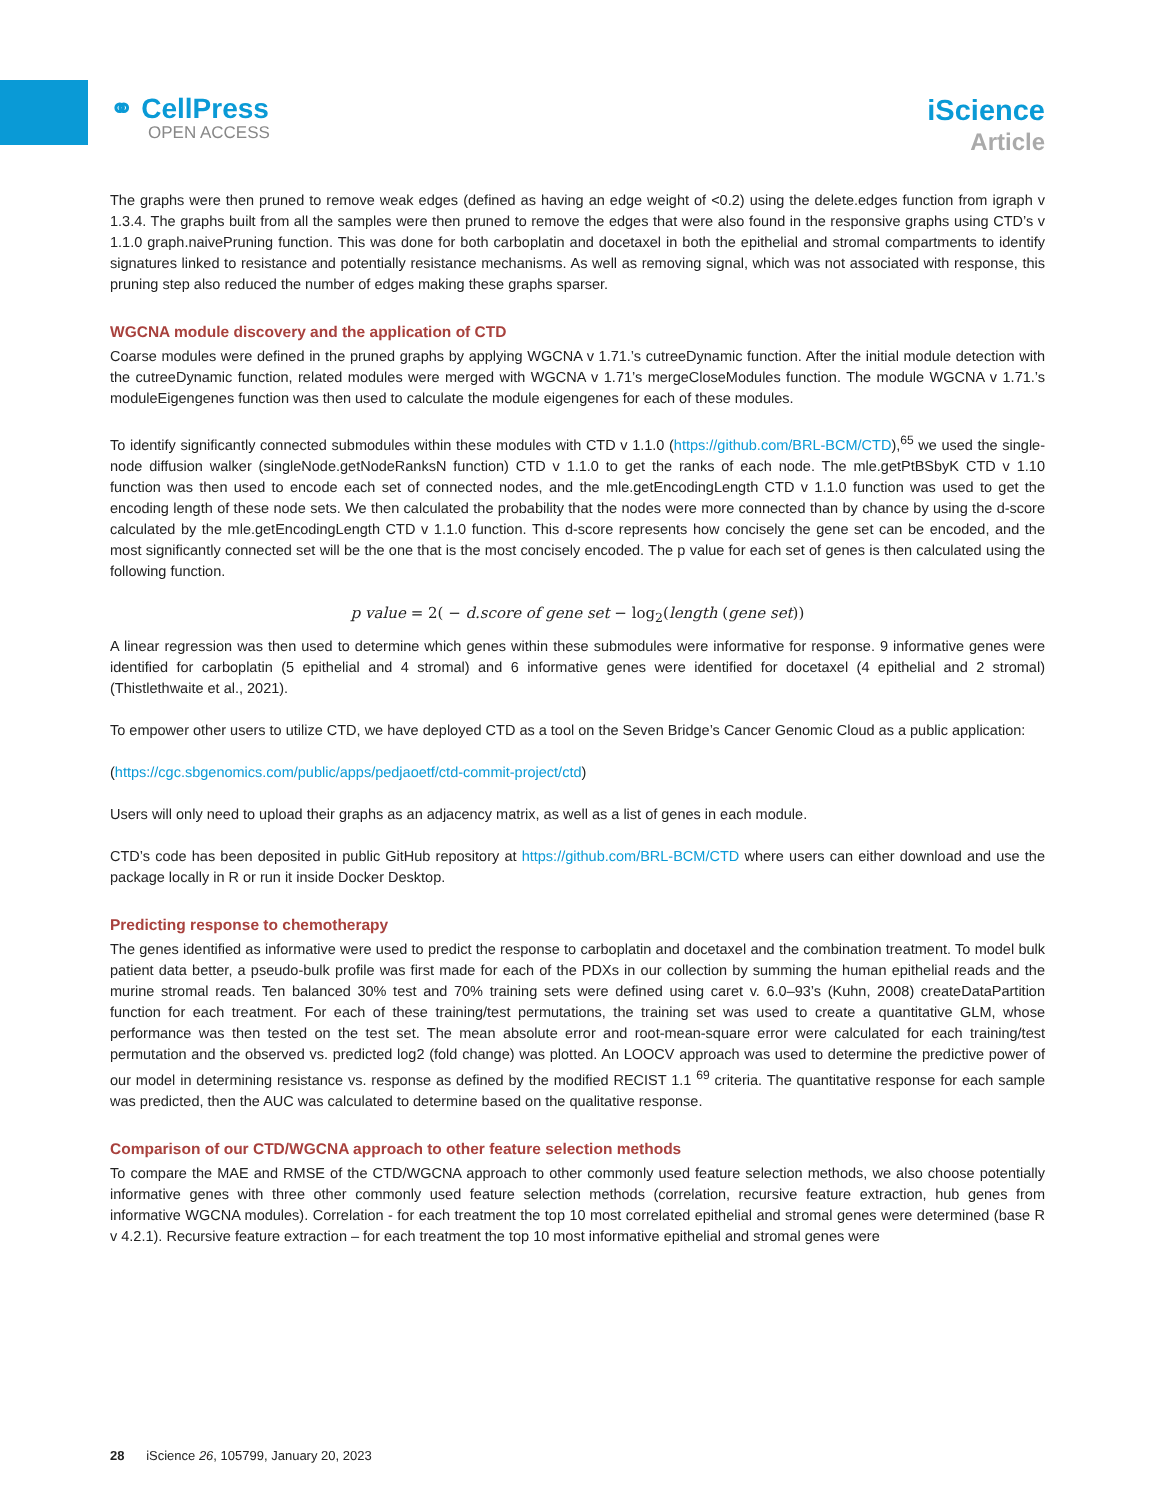⚭ CellPress
OPEN ACCESS
iScience
Article
The graphs were then pruned to remove weak edges (defined as having an edge weight of <0.2) using the delete.edges function from igraph v 1.3.4. The graphs built from all the samples were then pruned to remove the edges that were also found in the responsive graphs using CTD’s v 1.1.0 graph.naivePruning function. This was done for both carboplatin and docetaxel in both the epithelial and stromal compartments to identify signatures linked to resistance and potentially resistance mechanisms. As well as removing signal, which was not associated with response, this pruning step also reduced the number of edges making these graphs sparser.
WGCNA module discovery and the application of CTD
Coarse modules were defined in the pruned graphs by applying WGCNA v 1.71.’s cutreeDynamic function. After the initial module detection with the cutreeDynamic function, related modules were merged with WGCNA v 1.71’s mergeCloseModules function. The module WGCNA v 1.71.’s moduleEigengenes function was then used to calculate the module eigengenes for each of these modules.
To identify significantly connected submodules within these modules with CTD v 1.1.0 (https://github.com/BRL-BCM/CTD),<sup>65</sup> we used the single-node diffusion walker (singleNode.getNodeRanksN function) CTD v 1.1.0 to get the ranks of each node. The mle.getPtBSbyK CTD v 1.10 function was then used to encode each set of connected nodes, and the mle.getEncodingLength CTD v 1.1.0 function was used to get the encoding length of these node sets. We then calculated the probability that the nodes were more connected than by chance by using the d-score calculated by the mle.getEncodingLength CTD v 1.1.0 function. This d-score represents how concisely the gene set can be encoded, and the most significantly connected set will be the one that is the most concisely encoded. The p value for each set of genes is then calculated using the following function.
p value = 2( − d.score of gene set − log<sub>2</sub>(length (gene set))
A linear regression was then used to determine which genes within these submodules were informative for response. 9 informative genes were identified for carboplatin (5 epithelial and 4 stromal) and 6 informative genes were identified for docetaxel (4 epithelial and 2 stromal) (Thistlethwaite et al., 2021).
To empower other users to utilize CTD, we have deployed CTD as a tool on the Seven Bridge’s Cancer Genomic Cloud as a public application:
(https://cgc.sbgenomics.com/public/apps/pedjaoetf/ctd-commit-project/ctd)
Users will only need to upload their graphs as an adjacency matrix, as well as a list of genes in each module.
CTD’s code has been deposited in public GitHub repository at https://github.com/BRL-BCM/CTD where users can either download and use the package locally in R or run it inside Docker Desktop.
Predicting response to chemotherapy
The genes identified as informative were used to predict the response to carboplatin and docetaxel and the combination treatment. To model bulk patient data better, a pseudo-bulk profile was first made for each of the PDXs in our collection by summing the human epithelial reads and the murine stromal reads. Ten balanced 30% test and 70% training sets were defined using caret v. 6.0–93’s (Kuhn, 2008) createDataPartition function for each treatment. For each of these training/test permutations, the training set was used to create a quantitative GLM, whose performance was then tested on the test set. The mean absolute error and root-mean-square error were calculated for each training/test permutation and the observed vs. predicted log2 (fold change) was plotted. An LOOCV approach was used to determine the predictive power of our model in determining resistance vs. response as defined by the modified RECIST 1.1 <sup>69</sup> criteria. The quantitative response for each sample was predicted, then the AUC was calculated to determine based on the qualitative response.
Comparison of our CTD/WGCNA approach to other feature selection methods
To compare the MAE and RMSE of the CTD/WGCNA approach to other commonly used feature selection methods, we also choose potentially informative genes with three other commonly used feature selection methods (correlation, recursive feature extraction, hub genes from informative WGCNA modules). Correlation - for each treatment the top 10 most correlated epithelial and stromal genes were determined (base R v 4.2.1). Recursive feature extraction – for each treatment the top 10 most informative epithelial and stromal genes were
28 iScience 26, 105799, January 20, 2023